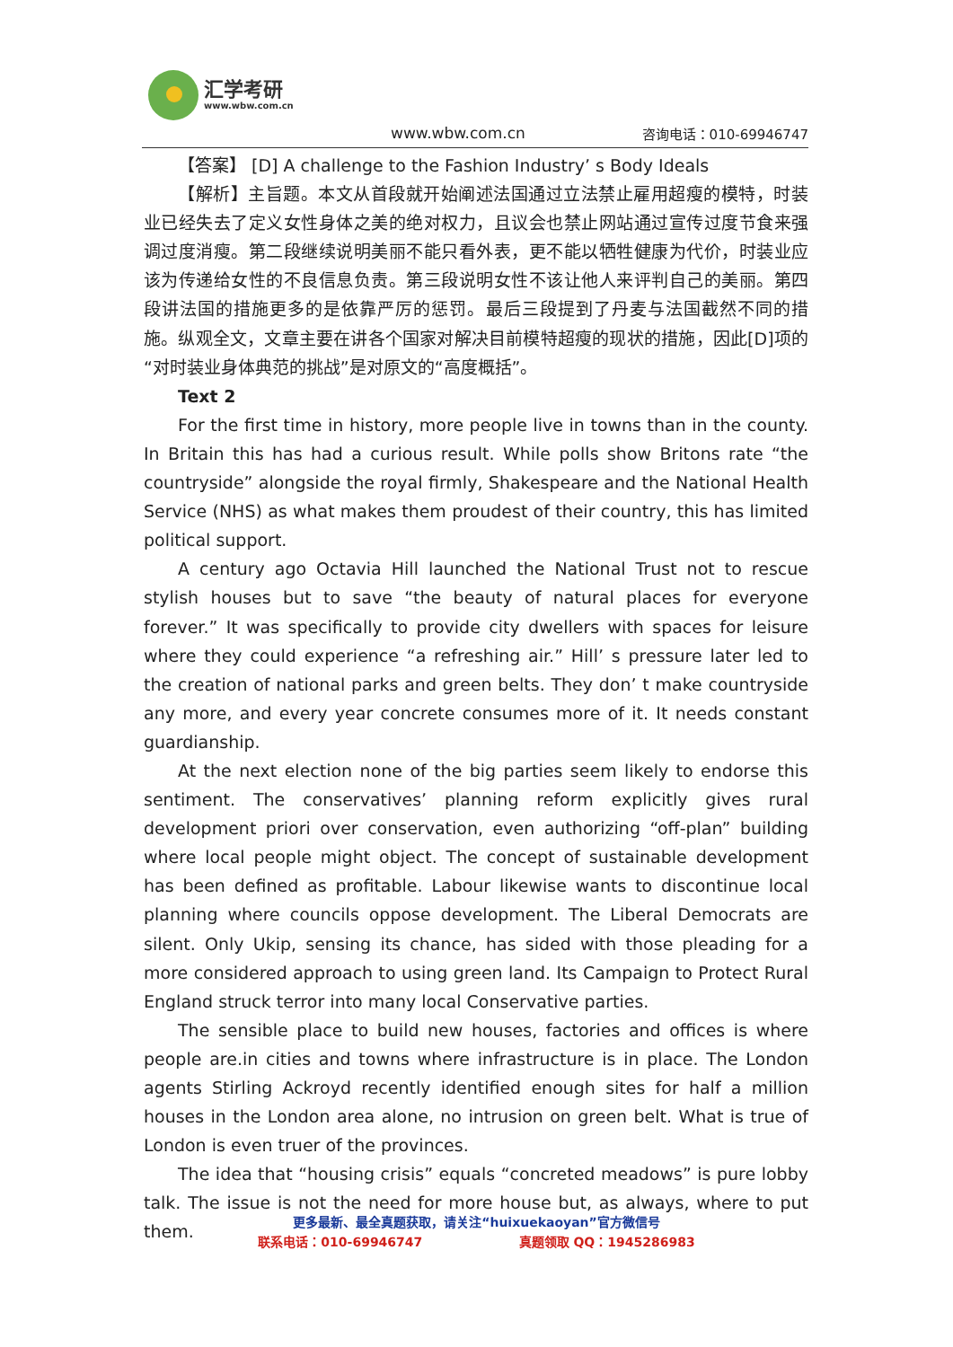汇学考研
www.wbw.com.cn
www.wbw.com.cn 咨询电话：010-69946747
【答案】 [D] A challenge to the Fashion Industry’ s Body Ideals
【解析】主旨题。本文从首段就开始阐述法国通过立法禁止雇用超瘦的模特，时装业已经失去了定义女性身体之美的绝对权力，且议会也禁止网站通过宣传过度节食来强调过度消瘦。第二段继续说明美丽不能只看外表，更不能以牺牲健康为代价，时装业应该为传递给女性的不良信息负责。第三段说明女性不该让他人来评判自己的美丽。第四段讲法国的措施更多的是依靠严厉的惩罚。最后三段提到了丹麦与法国截然不同的措施。纵观全文，文章主要在讲各个国家对解决目前模特超瘦的现状的措施，因此[D]项的“对时装业身体典范的挑战”是对原文的“高度概括”。
Text 2
For the first time in history, more people live in towns than in the county. In Britain this has had a curious result. While polls show Britons rate “the countryside” alongside the royal firmly, Shakespeare and the National Health Service (NHS) as what makes them proudest of their country, this has limited political support.
A century ago Octavia Hill launched the National Trust not to rescue stylish houses but to save “the beauty of natural places for everyone forever.” It was specifically to provide city dwellers with spaces for leisure where they could experience “a refreshing air.” Hill’ s pressure later led to the creation of national parks and green belts. They don’ t make countryside any more, and every year concrete consumes more of it. It needs constant guardianship.
At the next election none of the big parties seem likely to endorse this sentiment. The conservatives’ planning reform explicitly gives rural development priori over conservation, even authorizing “off-plan” building where local people might object. The concept of sustainable development has been defined as profitable. Labour likewise wants to discontinue local planning where councils oppose development. The Liberal Democrats are silent. Only Ukip, sensing its chance, has sided with those pleading for a more considered approach to using green land. Its Campaign to Protect Rural England struck terror into many local Conservative parties.
The sensible place to build new houses, factories and offices is where people are.in cities and towns where infrastructure is in place. The London agents Stirling Ackroyd recently identified enough sites for half a million houses in the London area alone, no intrusion on green belt. What is true of London is even truer of the provinces.
The idea that “housing crisis” equals “concreted meadows” is pure lobby talk. The issue is not the need for more house but, as always, where to put them.
更多最新、最全真题获取，请关注“huixuekaoyan”官方微信号
联系电话：010-69946747 真题领取 QQ：1945286983